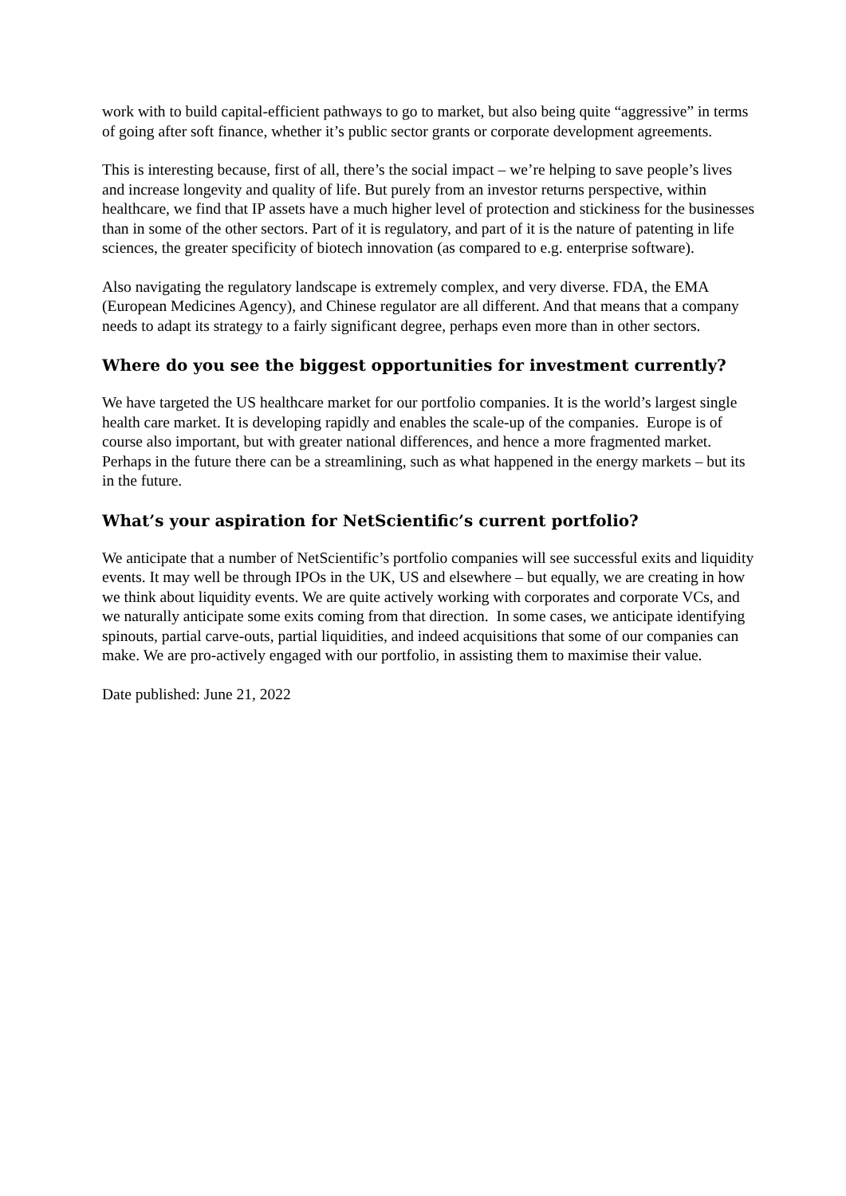work with to build capital-efficient pathways to go to market, but also being quite “aggressive” in terms of going after soft finance, whether it’s public sector grants or corporate development agreements.
This is interesting because, first of all, there’s the social impact – we’re helping to save people’s lives and increase longevity and quality of life. But purely from an investor returns perspective, within healthcare, we find that IP assets have a much higher level of protection and stickiness for the businesses than in some of the other sectors. Part of it is regulatory, and part of it is the nature of patenting in life sciences, the greater specificity of biotech innovation (as compared to e.g. enterprise software).
Also navigating the regulatory landscape is extremely complex, and very diverse. FDA, the EMA (European Medicines Agency), and Chinese regulator are all different. And that means that a company needs to adapt its strategy to a fairly significant degree, perhaps even more than in other sectors.
Where do you see the biggest opportunities for investment currently?
We have targeted the US healthcare market for our portfolio companies. It is the world’s largest single health care market. It is developing rapidly and enables the scale-up of the companies. Europe is of course also important, but with greater national differences, and hence a more fragmented market. Perhaps in the future there can be a streamlining, such as what happened in the energy markets – but its in the future.
What’s your aspiration for NetScientific’s current portfolio?
We anticipate that a number of NetScientific’s portfolio companies will see successful exits and liquidity events. It may well be through IPOs in the UK, US and elsewhere – but equally, we are creating in how we think about liquidity events. We are quite actively working with corporates and corporate VCs, and we naturally anticipate some exits coming from that direction. In some cases, we anticipate identifying spinouts, partial carve-outs, partial liquidities, and indeed acquisitions that some of our companies can make. We are pro-actively engaged with our portfolio, in assisting them to maximise their value.
Date published: June 21, 2022